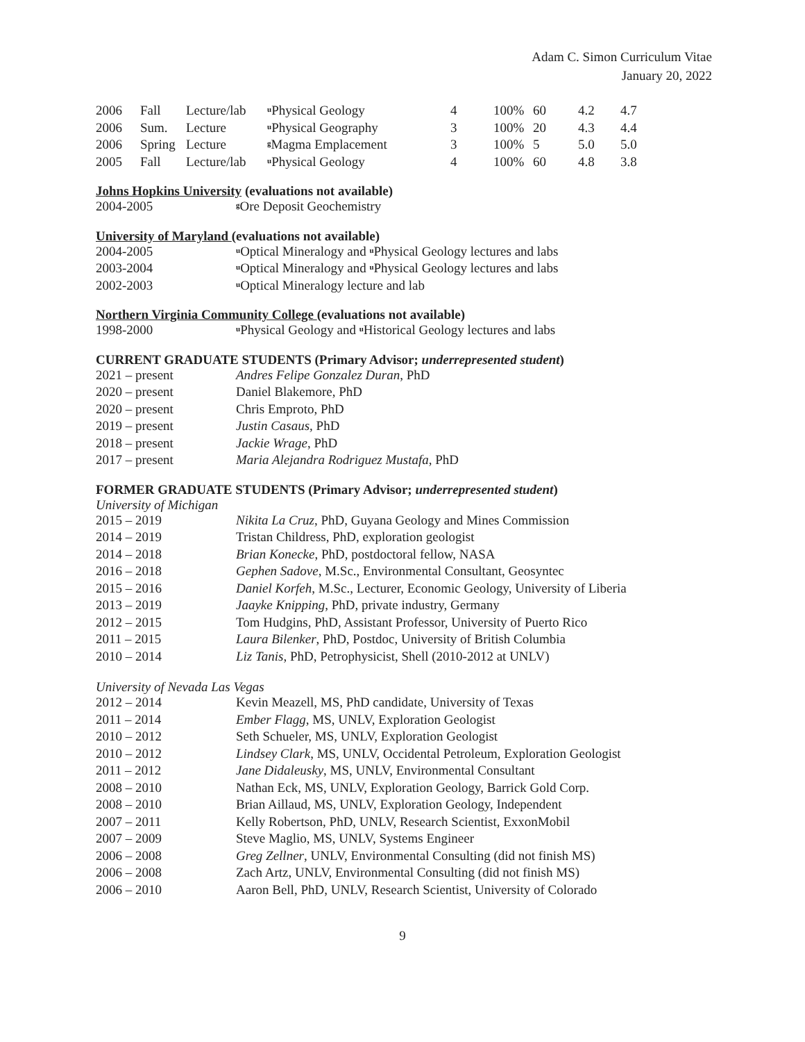Adam C. Simon Curriculum Vitae
January 20, 2022
| 2006 | Fall | Lecture/lab | <sup>u</sup> Physical Geology | 4 | 100% | 60 | 4.2 | 4.7 |
| 2006 | Sum. | Lecture | <sup>u</sup> Physical Geography | 3 | 100% | 20 | 4.3 | 4.4 |
| 2006 | Spring | Lecture | <sup>g</sup> Magma Emplacement | 3 | 100% | 5 | 5.0 | 5.0 |
| 2005 | Fall | Lecture/lab | <sup>u</sup> Physical Geology | 4 | 100% | 60 | 4.8 | 3.8 |
Johns Hopkins University (evaluations not available)
| 2004-2005 | <sup>g</sup> Ore Deposit Geochemistry |
University of Maryland (evaluations not available)
| 2004-2005 | <sup>u</sup> Optical Mineralogy and <sup>u</sup>Physical Geology lectures and labs |
| 2003-2004 | <sup>u</sup> Optical Mineralogy and <sup>u</sup>Physical Geology lectures and labs |
| 2002-2003 | <sup>u</sup> Optical Mineralogy lecture and lab |
Northern Virginia Community College (evaluations not available)
| 1998-2000 | <sup>u</sup> Physical Geology and <sup>u</sup>Historical Geology lectures and labs |
CURRENT GRADUATE STUDENTS (Primary Advisor; underrepresented student)
| 2021 – present | Andres Felipe Gonzalez Duran , PhD |
| 2020 – present | Daniel Blakemore, PhD |
| 2020 – present | Chris Emproto, PhD |
| 2019 – present | Justin Casaus, PhD |
| 2018 – present | Jackie Wrage , PhD |
| 2017 – present | Maria Alejandra Rodriguez Mustafa , PhD |
FORMER GRADUATE STUDENTS (Primary Advisor; underrepresented student)
University of Michigan
| 2015 – 2019 | Nikita La Cruz , PhD, Guyana Geology and Mines Commission |
| 2014 – 2019 | Tristan Childress, PhD, exploration geologist |
| 2014 – 2018 | Brian Konecke , PhD, postdoctoral fellow, NASA |
| 2016 – 2018 | Gephen Sadove , M.Sc., Environmental Consultant, Geosyntec |
| 2015 – 2016 | Daniel Korfeh , M.Sc., Lecturer, Economic Geology, University of Liberia |
| 2013 – 2019 | Jaayke Knipping , PhD, private industry, Germany |
| 2012 – 2015 | Tom Hudgins, PhD, Assistant Professor, University of Puerto Rico |
| 2011 – 2015 | Laura Bilenker , PhD, Postdoc, University of British Columbia |
| 2010 – 2014 | Liz Tanis , PhD, Petrophysicist, Shell (2010-2012 at UNLV) |
University of Nevada Las Vegas
| 2012 – 2014 | Kevin Meazell, MS, PhD candidate, University of Texas |
| 2011 – 2014 | Ember Flagg , MS, UNLV, Exploration Geologist |
| 2010 – 2012 | Seth Schueler, MS, UNLV, Exploration Geologist |
| 2010 – 2012 | Lindsey Clark , MS, UNLV, Occidental Petroleum, Exploration Geologist |
| 2011 – 2012 | Jane Didaleusky , MS, UNLV, Environmental Consultant |
| 2008 – 2010 | Nathan Eck, MS, UNLV, Exploration Geology, Barrick Gold Corp. |
| 2008 – 2010 | Brian Aillaud, MS, UNLV, Exploration Geology, Independent |
| 2007 – 2011 | Kelly Robertson, PhD, UNLV, Research Scientist, ExxonMobil |
| 2007 – 2009 | Steve Maglio, MS, UNLV, Systems Engineer |
| 2006 – 2008 | Greg Zellner , UNLV, Environmental Consulting (did not finish MS) |
| 2006 – 2008 | Zach Artz, UNLV, Environmental Consulting (did not finish MS) |
| 2006 – 2010 | Aaron Bell, PhD, UNLV, Research Scientist, University of Colorado |
9